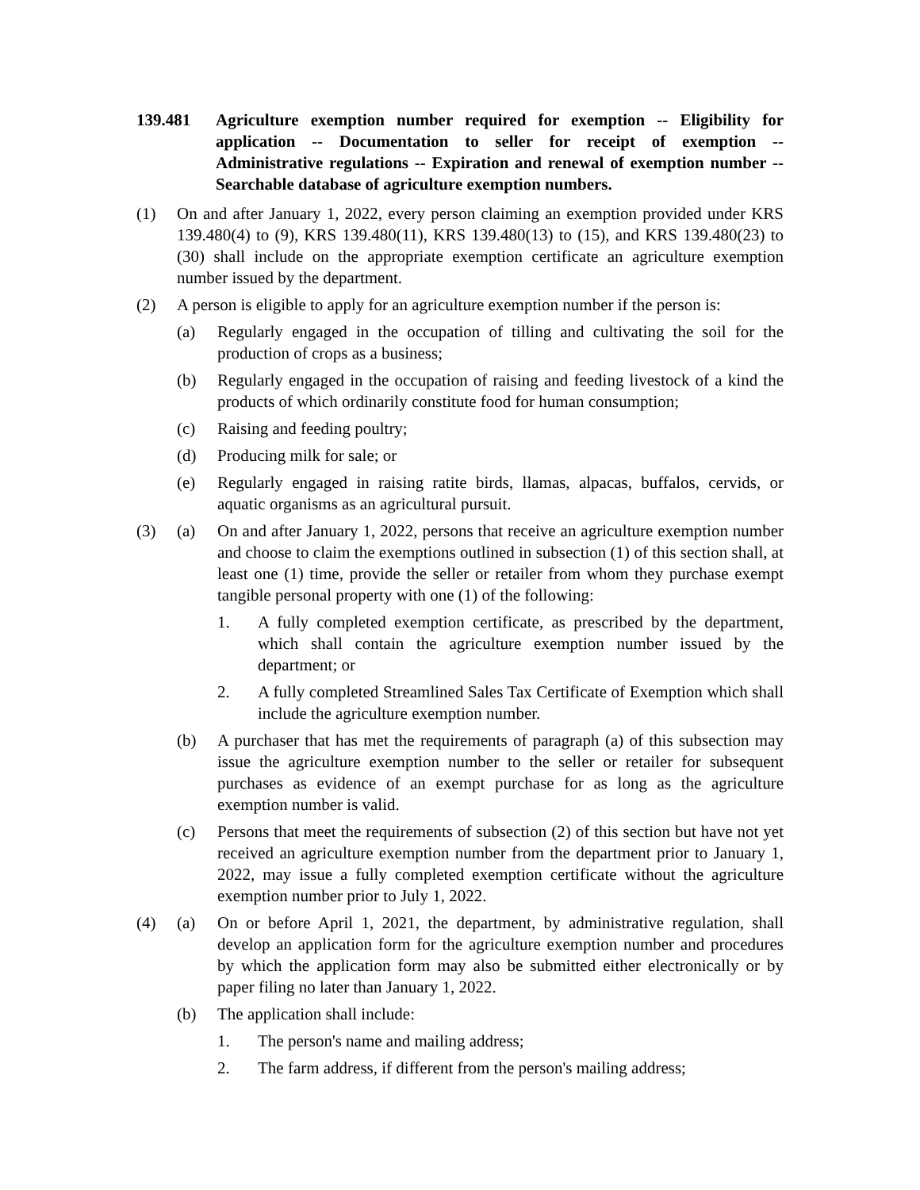139.481 Agriculture exemption number required for exemption -- Eligibility for application -- Documentation to seller for receipt of exemption -- Administrative regulations -- Expiration and renewal of exemption number -- Searchable database of agriculture exemption numbers.
(1) On and after January 1, 2022, every person claiming an exemption provided under KRS 139.480(4) to (9), KRS 139.480(11), KRS 139.480(13) to (15), and KRS 139.480(23) to (30) shall include on the appropriate exemption certificate an agriculture exemption number issued by the department.
(2) A person is eligible to apply for an agriculture exemption number if the person is:
(a) Regularly engaged in the occupation of tilling and cultivating the soil for the production of crops as a business;
(b) Regularly engaged in the occupation of raising and feeding livestock of a kind the products of which ordinarily constitute food for human consumption;
(c) Raising and feeding poultry;
(d) Producing milk for sale; or
(e) Regularly engaged in raising ratite birds, llamas, alpacas, buffalos, cervids, or aquatic organisms as an agricultural pursuit.
(3) (a) On and after January 1, 2022, persons that receive an agriculture exemption number and choose to claim the exemptions outlined in subsection (1) of this section shall, at least one (1) time, provide the seller or retailer from whom they purchase exempt tangible personal property with one (1) of the following:
1. A fully completed exemption certificate, as prescribed by the department, which shall contain the agriculture exemption number issued by the department; or
2. A fully completed Streamlined Sales Tax Certificate of Exemption which shall include the agriculture exemption number.
(b) A purchaser that has met the requirements of paragraph (a) of this subsection may issue the agriculture exemption number to the seller or retailer for subsequent purchases as evidence of an exempt purchase for as long as the agriculture exemption number is valid.
(c) Persons that meet the requirements of subsection (2) of this section but have not yet received an agriculture exemption number from the department prior to January 1, 2022, may issue a fully completed exemption certificate without the agriculture exemption number prior to July 1, 2022.
(4) (a) On or before April 1, 2021, the department, by administrative regulation, shall develop an application form for the agriculture exemption number and procedures by which the application form may also be submitted either electronically or by paper filing no later than January 1, 2022.
(b) The application shall include:
1. The person's name and mailing address;
2. The farm address, if different from the person's mailing address;